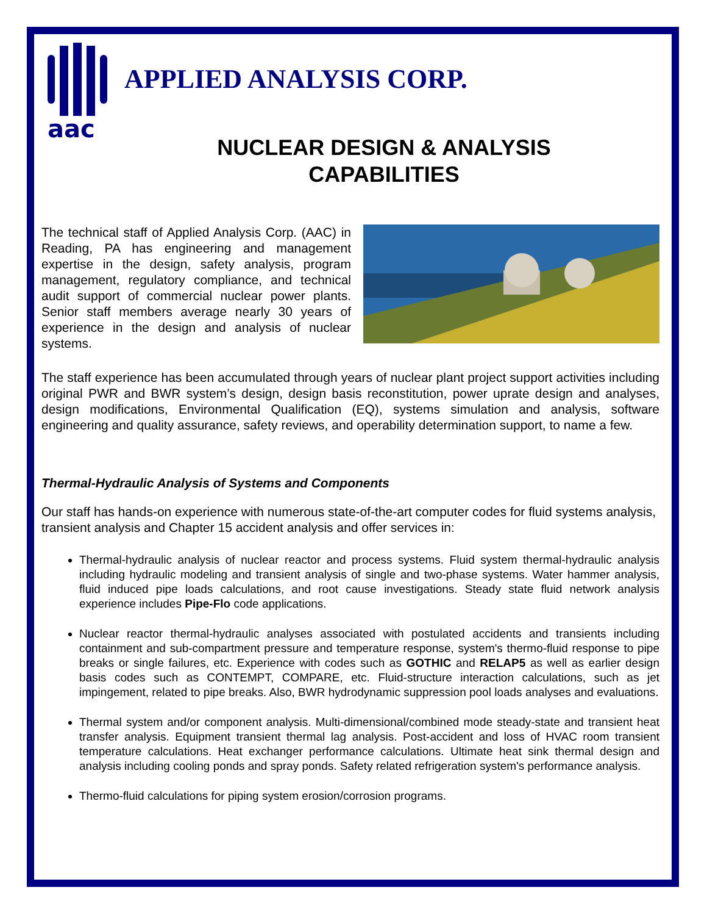aac
APPLIED ANALYSIS CORP.
NUCLEAR DESIGN & ANALYSIS
CAPABILITIES
The technical staff of Applied Analysis Corp. (AAC) in Reading, PA has engineering and management expertise in the design, safety analysis, program management, regulatory compliance, and technical audit support of commercial nuclear power plants. Senior staff members average nearly 30 years of experience in the design and analysis of nuclear systems.
The staff experience has been accumulated through years of nuclear plant project support activities including original PWR and BWR system’s design, design basis reconstitution, power uprate design and analyses, design modifications, Environmental Qualification (EQ), systems simulation and analysis, software engineering and quality assurance, safety reviews, and operability determination support, to name a few.
Thermal-Hydraulic Analysis of Systems and Components
Our staff has hands-on experience with numerous state-of-the-art computer codes for fluid systems analysis, transient analysis and Chapter 15 accident analysis and offer services in:
Thermal-hydraulic analysis of nuclear reactor and process systems. Fluid system thermal-hydraulic analysis including hydraulic modeling and transient analysis of single and two-phase systems. Water hammer analysis, fluid induced pipe loads calculations, and root cause investigations. Steady state fluid network analysis experience includes Pipe-Flo code applications.
Nuclear reactor thermal-hydraulic analyses associated with postulated accidents and transients including containment and sub-compartment pressure and temperature response, system's thermo-fluid response to pipe breaks or single failures, etc. Experience with codes such as GOTHIC and RELAP5 as well as earlier design basis codes such as CONTEMPT, COMPARE, etc. Fluid-structure interaction calculations, such as jet impingement, related to pipe breaks. Also, BWR hydrodynamic suppression pool loads analyses and evaluations.
Thermal system and/or component analysis. Multi-dimensional/combined mode steady-state and transient heat transfer analysis. Equipment transient thermal lag analysis. Post-accident and loss of HVAC room transient temperature calculations. Heat exchanger performance calculations. Ultimate heat sink thermal design and analysis including cooling ponds and spray ponds. Safety related refrigeration system's performance analysis.
Thermo-fluid calculations for piping system erosion/corrosion programs.